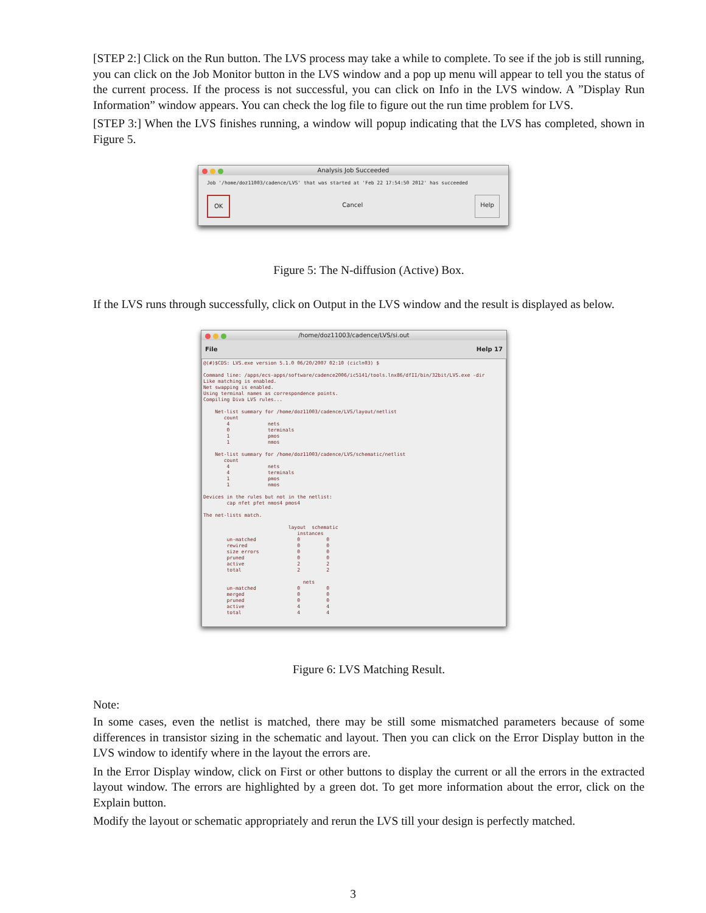[STEP 2:] Click on the Run button. The LVS process may take a while to complete. To see if the job is still running, you can click on the Job Monitor button in the LVS window and a pop up menu will appear to tell you the status of the current process. If the process is not successful, you can click on Info in the LVS window. A ”Display Run Information” window appears. You can check the log file to figure out the run time problem for LVS.
[STEP 3:] When the LVS finishes running, a window will popup indicating that the LVS has completed, shown in Figure 5.
Analysis Job Succeeded
Job '/home/doz11003/cadence/LVS' that was started at 'Feb 22 17:54:50 2012' has succeeded
OK Cancel Help
Figure 5: The N-diffusion (Active) Box.
If the LVS runs through successfully, click on Output in the LVS window and the result is displayed as below.
/home/doz11003/cadence/LVS/si.out
File Help 17
@(#)$CDS: LVS.exe version 5.1.0 06/20/2007 02:10 (cicln03) $

Command line: /apps/ecs-apps/software/cadence2006/ic5141/tools.lnx86/dfII/bin/32bit/LVS.exe -dir
Like matching is enabled.
Net swapping is enabled.
Using terminal names as correspondence points.
Compiling Diva LVS rules...

    Net-list summary for /home/doz11003/cadence/LVS/layout/netlist
       count
        4             nets
        0             terminals
        1             pmos
        1             nmos

    Net-list summary for /home/doz11003/cadence/LVS/schematic/netlist
       count
        4             nets
        4             terminals
        1             pmos
        1             nmos

Devices in the rules but not in the netlist:
        cap nfet pfet nmos4 pmos4

The net-lists match.

                             layout  schematic
                                instances
        un-matched              0         0
        rewired                 0         0
        size errors             0         0
        pruned                  0         0
        active                  2         2
        total                   2         2

                                  nets
        un-matched              0         0
        merged                  0         0
        pruned                  0         0
        active                  4         4
        total                   4         4
Figure 6: LVS Matching Result.
Note:
In some cases, even the netlist is matched, there may be still some mismatched parameters because of some differences in transistor sizing in the schematic and layout. Then you can click on the Error Display button in the LVS window to identify where in the layout the errors are.
In the Error Display window, click on First or other buttons to display the current or all the errors in the extracted layout window. The errors are highlighted by a green dot. To get more information about the error, click on the Explain button.
Modify the layout or schematic appropriately and rerun the LVS till your design is perfectly matched.
3